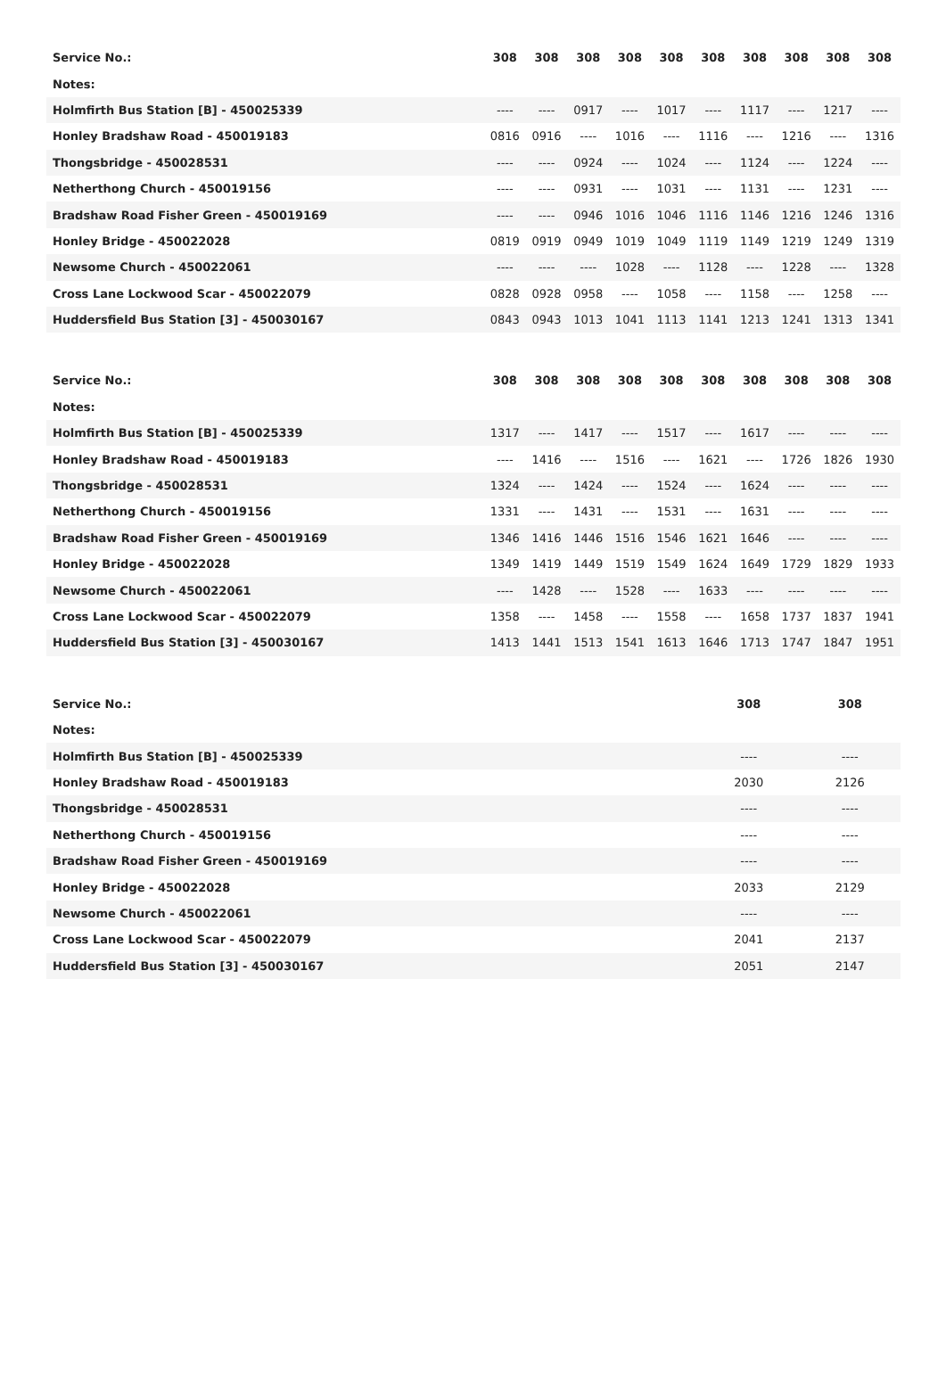| Service No.: | 308 | 308 | 308 | 308 | 308 | 308 | 308 | 308 | 308 | 308 |
| --- | --- | --- | --- | --- | --- | --- | --- | --- | --- | --- |
| Notes: | | | | | | | | | | |
| Holmfirth Bus Station [B] - 450025339 | ---- | ---- | 0917 | ---- | 1017 | ---- | 1117 | ---- | 1217 | ---- |
| Honley Bradshaw Road - 450019183 | 0816 | 0916 | ---- | 1016 | ---- | 1116 | ---- | 1216 | ---- | 1316 |
| Thongsbridge - 450028531 | ---- | ---- | 0924 | ---- | 1024 | ---- | 1124 | ---- | 1224 | ---- |
| Netherthong Church - 450019156 | ---- | ---- | 0931 | ---- | 1031 | ---- | 1131 | ---- | 1231 | ---- |
| Bradshaw Road Fisher Green - 450019169 | ---- | ---- | 0946 | 1016 | 1046 | 1116 | 1146 | 1216 | 1246 | 1316 |
| Honley Bridge - 450022028 | 0819 | 0919 | 0949 | 1019 | 1049 | 1119 | 1149 | 1219 | 1249 | 1319 |
| Newsome Church - 450022061 | ---- | ---- | ---- | 1028 | ---- | 1128 | ---- | 1228 | ---- | 1328 |
| Cross Lane Lockwood Scar - 450022079 | 0828 | 0928 | 0958 | ---- | 1058 | ---- | 1158 | ---- | 1258 | ---- |
| Huddersfield Bus Station [3] - 450030167 | 0843 | 0943 | 1013 | 1041 | 1113 | 1141 | 1213 | 1241 | 1313 | 1341 |
| Service No.: | 308 | 308 | 308 | 308 | 308 | 308 | 308 | 308 | 308 | 308 |
| --- | --- | --- | --- | --- | --- | --- | --- | --- | --- | --- |
| Notes: | | | | | | | | | | |
| Holmfirth Bus Station [B] - 450025339 | 1317 | ---- | 1417 | ---- | 1517 | ---- | 1617 | ---- | ---- | ---- |
| Honley Bradshaw Road - 450019183 | ---- | 1416 | ---- | 1516 | ---- | 1621 | ---- | 1726 | 1826 | 1930 |
| Thongsbridge - 450028531 | 1324 | ---- | 1424 | ---- | 1524 | ---- | 1624 | ---- | ---- | ---- |
| Netherthong Church - 450019156 | 1331 | ---- | 1431 | ---- | 1531 | ---- | 1631 | ---- | ---- | ---- |
| Bradshaw Road Fisher Green - 450019169 | 1346 | 1416 | 1446 | 1516 | 1546 | 1621 | 1646 | ---- | ---- | ---- |
| Honley Bridge - 450022028 | 1349 | 1419 | 1449 | 1519 | 1549 | 1624 | 1649 | 1729 | 1829 | 1933 |
| Newsome Church - 450022061 | ---- | 1428 | ---- | 1528 | ---- | 1633 | ---- | ---- | ---- | ---- |
| Cross Lane Lockwood Scar - 450022079 | 1358 | ---- | 1458 | ---- | 1558 | ---- | 1658 | 1737 | 1837 | 1941 |
| Huddersfield Bus Station [3] - 450030167 | 1413 | 1441 | 1513 | 1541 | 1613 | 1646 | 1713 | 1747 | 1847 | 1951 |
| Service No.: | 308 | 308 |
| --- | --- | --- |
| Notes: | | |
| Holmfirth Bus Station [B] - 450025339 | ---- | ---- |
| Honley Bradshaw Road - 450019183 | 2030 | 2126 |
| Thongsbridge - 450028531 | ---- | ---- |
| Netherthong Church - 450019156 | ---- | ---- |
| Bradshaw Road Fisher Green - 450019169 | ---- | ---- |
| Honley Bridge - 450022028 | 2033 | 2129 |
| Newsome Church - 450022061 | ---- | ---- |
| Cross Lane Lockwood Scar - 450022079 | 2041 | 2137 |
| Huddersfield Bus Station [3] - 450030167 | 2051 | 2147 |